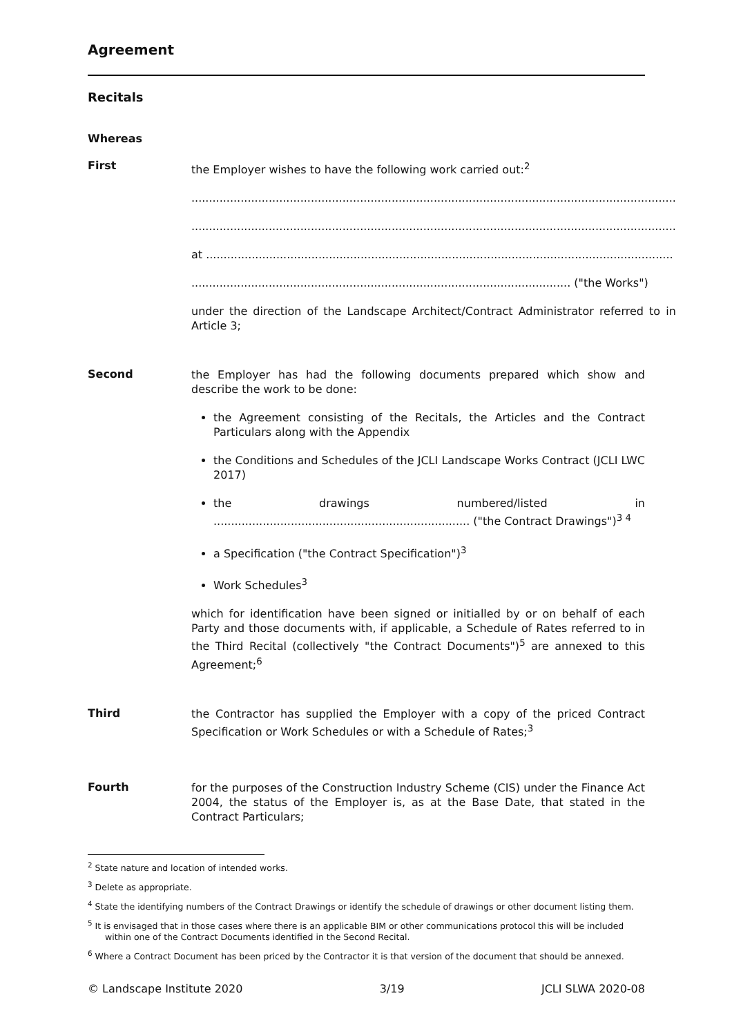Agreement
Recitals
Whereas
First
the Employer wishes to have the following work carried out:<sup>2</sup>
..........................................................................................................................................
..........................................................................................................................................
at .....................................................................................................................................
............................................................................................................ ("the Works")
under the direction of the Landscape Architect/Contract Administrator referred to in Article 3;
Second
the Employer has had the following documents prepared which show and describe the work to be done:
the Agreement consisting of the Recitals, the Articles and the Contract Particulars along with the Appendix
the Conditions and Schedules of the JCLI Landscape Works Contract (JCLI LWC 2017)
the drawings numbered/listed in ......................................................................... ("the Contract Drawings")<sup>3 4</sup>
a Specification ("the Contract Specification")<sup>3</sup>
Work Schedules<sup>3</sup>
which for identification have been signed or initialled by or on behalf of each Party and those documents with, if applicable, a Schedule of Rates referred to in the Third Recital (collectively "the Contract Documents")<sup>5</sup> are annexed to this Agreement;<sup>6</sup>
Third
the Contractor has supplied the Employer with a copy of the priced Contract Specification or Work Schedules or with a Schedule of Rates;<sup>3</sup>
Fourth
for the purposes of the Construction Industry Scheme (CIS) under the Finance Act 2004, the status of the Employer is, as at the Base Date, that stated in the Contract Particulars;
<sup>2</sup> State nature and location of intended works.
<sup>3</sup> Delete as appropriate.
<sup>4</sup> State the identifying numbers of the Contract Drawings or identify the schedule of drawings or other document listing them.
<sup>5</sup> It is envisaged that in those cases where there is an applicable BIM or other communications protocol this will be included within one of the Contract Documents identified in the Second Recital.
<sup>6</sup> Where a Contract Document has been priced by the Contractor it is that version of the document that should be annexed.
© Landscape Institute 2020 3/19 JCLI SLWA 2020-08